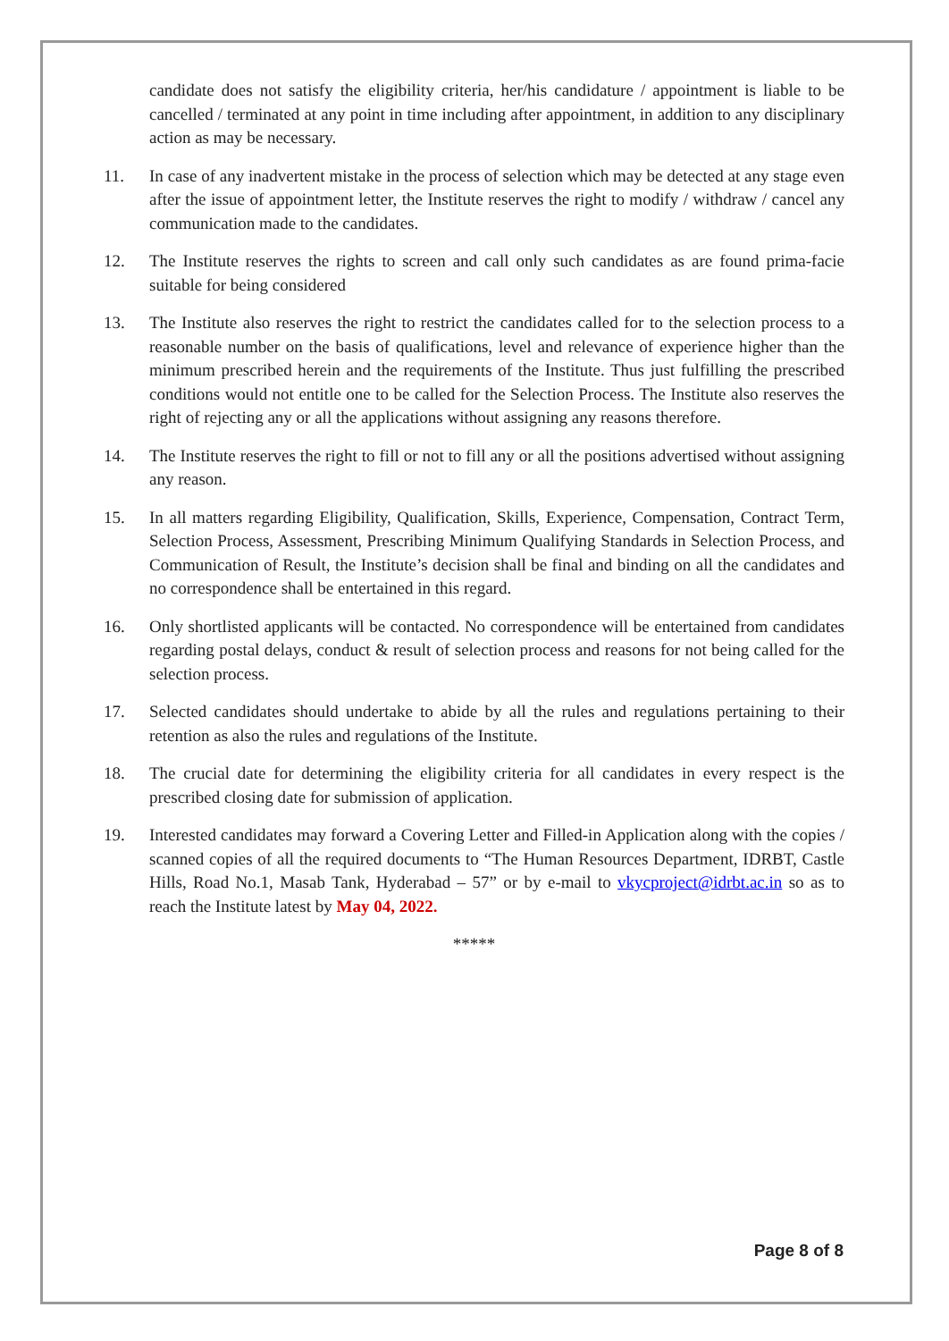candidate does not satisfy the eligibility criteria, her/his candidature / appointment is liable to be cancelled / terminated at any point in time including after appointment, in addition to any disciplinary action as may be necessary.
11. In case of any inadvertent mistake in the process of selection which may be detected at any stage even after the issue of appointment letter, the Institute reserves the right to modify / withdraw / cancel any communication made to the candidates.
12. The Institute reserves the rights to screen and call only such candidates as are found prima-facie suitable for being considered
13. The Institute also reserves the right to restrict the candidates called for to the selection process to a reasonable number on the basis of qualifications, level and relevance of experience higher than the minimum prescribed herein and the requirements of the Institute. Thus just fulfilling the prescribed conditions would not entitle one to be called for the Selection Process. The Institute also reserves the right of rejecting any or all the applications without assigning any reasons therefore.
14. The Institute reserves the right to fill or not to fill any or all the positions advertised without assigning any reason.
15. In all matters regarding Eligibility, Qualification, Skills, Experience, Compensation, Contract Term, Selection Process, Assessment, Prescribing Minimum Qualifying Standards in Selection Process, and Communication of Result, the Institute’s decision shall be final and binding on all the candidates and no correspondence shall be entertained in this regard.
16. Only shortlisted applicants will be contacted. No correspondence will be entertained from candidates regarding postal delays, conduct & result of selection process and reasons for not being called for the selection process.
17. Selected candidates should undertake to abide by all the rules and regulations pertaining to their retention as also the rules and regulations of the Institute.
18. The crucial date for determining the eligibility criteria for all candidates in every respect is the prescribed closing date for submission of application.
19. Interested candidates may forward a Covering Letter and Filled-in Application along with the copies / scanned copies of all the required documents to “The Human Resources Department, IDRBT, Castle Hills, Road No.1, Masab Tank, Hyderabad – 57” or by e-mail to vkycproject@idrbt.ac.in so as to reach the Institute latest by May 04, 2022.
*****
Page 8 of 8